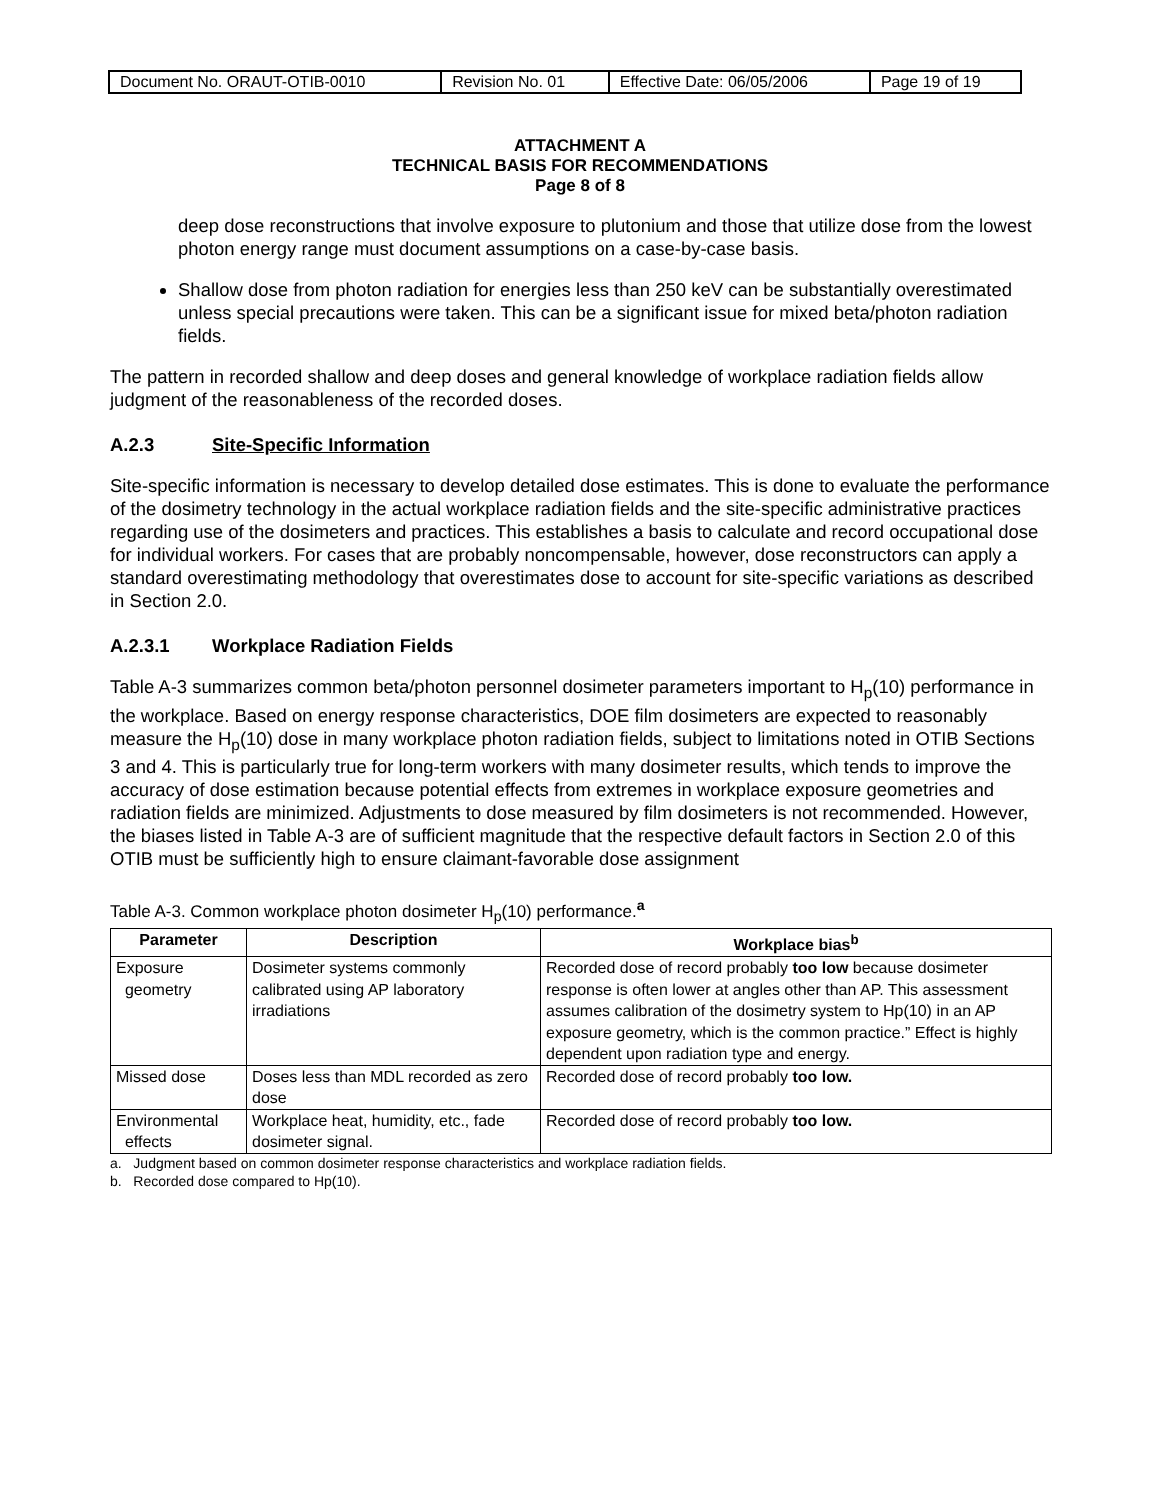| Document No. ORAUT-OTIB-0010 | Revision No. 01 | Effective Date: 06/05/2006 | Page 19 of 19 |
ATTACHMENT A
TECHNICAL BASIS FOR RECOMMENDATIONS
Page 8 of 8
deep dose reconstructions that involve exposure to plutonium and those that utilize dose from the lowest photon energy range must document assumptions on a case-by-case basis.
Shallow dose from photon radiation for energies less than 250 keV can be substantially overestimated unless special precautions were taken. This can be a significant issue for mixed beta/photon radiation fields.
The pattern in recorded shallow and deep doses and general knowledge of workplace radiation fields allow judgment of the reasonableness of the recorded doses.
A.2.3 Site-Specific Information
Site-specific information is necessary to develop detailed dose estimates. This is done to evaluate the performance of the dosimetry technology in the actual workplace radiation fields and the site-specific administrative practices regarding use of the dosimeters and practices. This establishes a basis to calculate and record occupational dose for individual workers. For cases that are probably noncompensable, however, dose reconstructors can apply a standard overestimating methodology that overestimates dose to account for site-specific variations as described in Section 2.0.
A.2.3.1 Workplace Radiation Fields
Table A-3 summarizes common beta/photon personnel dosimeter parameters important to H<sub>p</sub>(10) performance in the workplace. Based on energy response characteristics, DOE film dosimeters are expected to reasonably measure the H<sub>p</sub>(10) dose in many workplace photon radiation fields, subject to limitations noted in OTIB Sections 3 and 4. This is particularly true for long-term workers with many dosimeter results, which tends to improve the accuracy of dose estimation because potential effects from extremes in workplace exposure geometries and radiation fields are minimized. Adjustments to dose measured by film dosimeters is not recommended. However, the biases listed in Table A-3 are of sufficient magnitude that the respective default factors in Section 2.0 of this OTIB must be sufficiently high to ensure claimant-favorable dose assignment
Table A-3. Common workplace photon dosimeter H<sub>p</sub>(10) performance.<sup>a</sup>
| Parameter | Description | Workplace bias<sup>b</sup> |
| --- | --- | --- |
| Exposure geometry | Dosimeter systems commonly calibrated using AP laboratory irradiations | Recorded dose of record probably too low because dosimeter response is often lower at angles other than AP. This assessment assumes calibration of the dosimetry system to Hp(10) in an AP exposure geometry, which is the common practice.” Effect is highly dependent upon radiation type and energy. |
| Missed dose | Doses less than MDL recorded as zero dose | Recorded dose of record probably too low. |
| Environmental effects | Workplace heat, humidity, etc., fade dosimeter signal. | Recorded dose of record probably too low. |
a. Judgment based on common dosimeter response characteristics and workplace radiation fields.
b. Recorded dose compared to Hp(10).